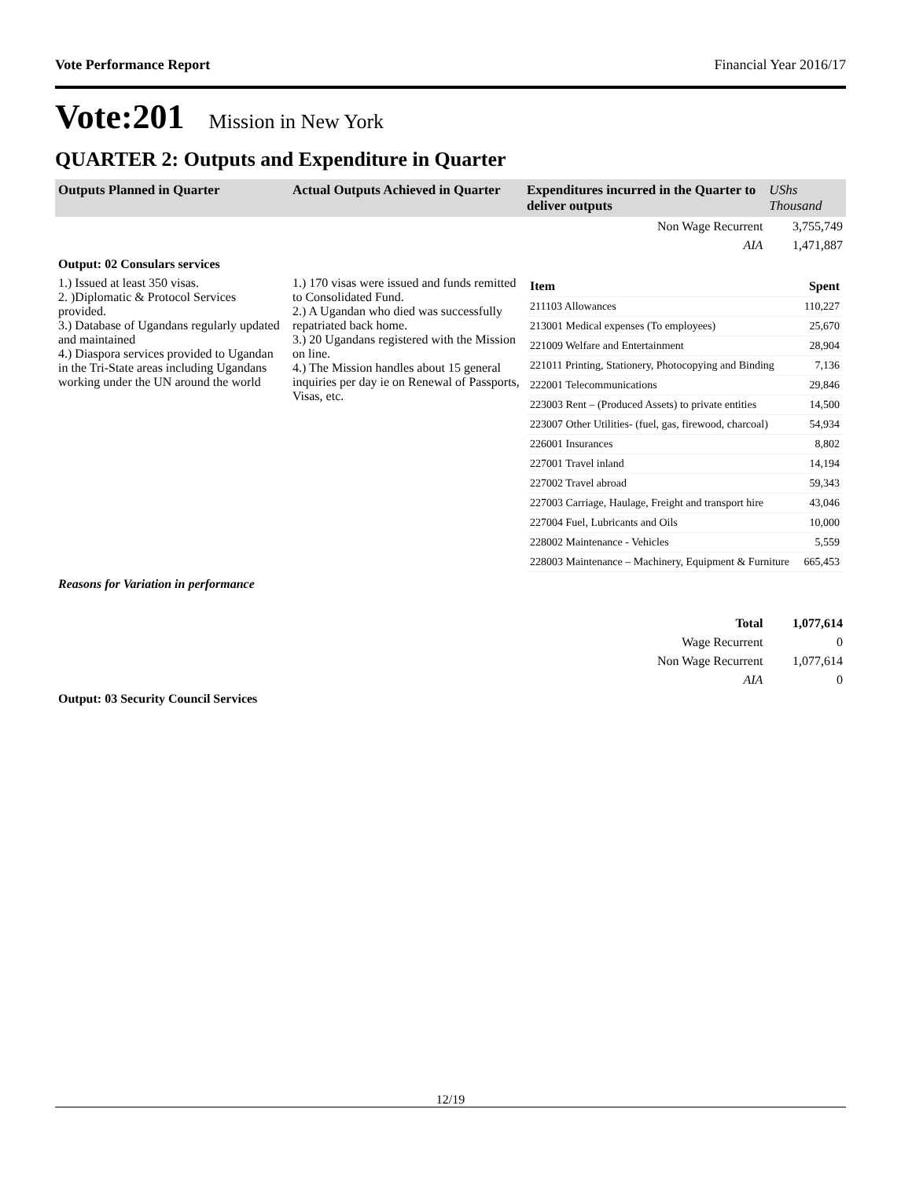Vote Performance Report Financial Year 2016/17
Vote:201 Mission in New York
QUARTER 2: Outputs and Expenditure in Quarter
| Outputs Planned in Quarter | Actual Outputs Achieved in Quarter | Expenditures incurred in the Quarter to deliver outputs | UShs Thousand |
| --- | --- | --- | --- |
| | | Non Wage Recurrent | 3,755,749 |
| | | AIA | 1,471,887 |
| Output: 02 Consulars services | | | |
| 1.) Issued at least 350 visas. 2. )Diplomatic & Protocol Services provided. 3.) Database of Ugandans regularly updated and maintained 4.) Diaspora services provided to Ugandan in the Tri-State areas including Ugandans working under the UN around the world | 1.) 170 visas were issued and funds remitted to Consolidated Fund. 2.) A Ugandan who died was successfully repatriated back home. 3.) 20 Ugandans registered with the Mission on line. 4.) The Mission handles about 15 general inquiries per day ie on Renewal of Passports, Visas, etc. | / Item / Spent / / 211103 Allowances / 110,227 / / 213001 Medical expenses (To employees) / 25,670 / / 221009 Welfare and Entertainment / 28,904 / / 221011 Printing, Stationery, Photocopying and Binding / 7,136 / / 222001 Telecommunications / 29,846 / / 223003 Rent – (Produced Assets) to private entities / 14,500 / / 223007 Other Utilities- (fuel, gas, firewood, charcoal) / 54,934 / / 226001 Insurances / 8,802 / / 227001 Travel inland / 14,194 / / 227002 Travel abroad / 59,343 / / 227003 Carriage, Haulage, Freight and transport hire / 43,046 / / 227004 Fuel, Lubricants and Oils / 10,000 / / 228002 Maintenance - Vehicles / 5,559 / / 228003 Maintenance – Machinery, Equipment & Furniture / 665,453 / | |
| Reasons for Variation in performance | | | |
| | | Total | 1,077,614 |
| | | Wage Recurrent | 0 |
| | | Non Wage Recurrent | 1,077,614 |
| | | AIA | 0 |
| Output: 03 Security Council Services | | | |
12/19